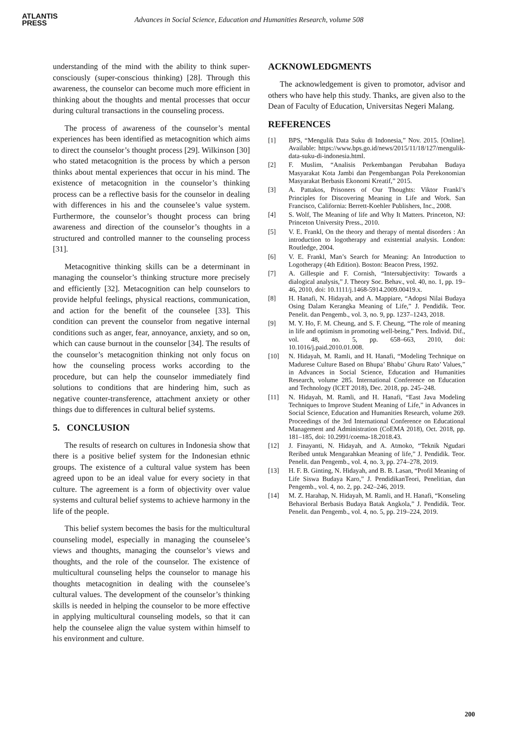ATLANTIS
PRESS
Advances in Social Science, Education and Humanities Research, volume 508
understanding of the mind with the ability to think super-consciously (super-conscious thinking) [28]. Through this awareness, the counselor can become much more efficient in thinking about the thoughts and mental processes that occur during cultural transactions in the counseling process.
The process of awareness of the counselor’s mental experiences has been identified as metacognition which aims to direct the counselor’s thought process [29]. Wilkinson [30] who stated metacognition is the process by which a person thinks about mental experiences that occur in his mind. The existence of metacognition in the counselor’s thinking process can be a reflective basis for the counselor in dealing with differences in his and the counselee’s value system. Furthermore, the counselor’s thought process can bring awareness and direction of the counselor’s thoughts in a structured and controlled manner to the counseling process [31].
Metacognitive thinking skills can be a determinant in managing the counselor’s thinking structure more precisely and efficiently [32]. Metacognition can help counselors to provide helpful feelings, physical reactions, communication, and action for the benefit of the counselee [33]. This condition can prevent the counselor from negative internal conditions such as anger, fear, annoyance, anxiety, and so on, which can cause burnout in the counselor [34]. The results of the counselor’s metacognition thinking not only focus on how the counseling process works according to the procedure, but can help the counselor immediately find solutions to conditions that are hindering him, such as negative counter-transference, attachment anxiety or other things due to differences in cultural belief systems.
5. CONCLUSION
The results of research on cultures in Indonesia show that there is a positive belief system for the Indonesian ethnic groups. The existence of a cultural value system has been agreed upon to be an ideal value for every society in that culture. The agreement is a form of objectivity over value systems and cultural belief systems to achieve harmony in the life of the people.
This belief system becomes the basis for the multicultural counseling model, especially in managing the counselee’s views and thoughts, managing the counselor’s views and thoughts, and the role of the counselor. The existence of multicultural counseling helps the counselor to manage his thoughts metacognition in dealing with the counselee’s cultural values. The development of the counselor’s thinking skills is needed in helping the counselor to be more effective in applying multicultural counseling models, so that it can help the counselee align the value system within himself to his environment and culture.
ACKNOWLEDGMENTS
The acknowledgement is given to promotor, advisor and others who have help this study. Thanks, are given also to the Dean of Faculty of Education, Universitas Negeri Malang.
REFERENCES
[1] BPS, “Mengulik Data Suku di Indonesia,” Nov. 2015. [Online]. Available: https://www.bps.go.id/news/2015/11/18/127/mengulik-data-suku-di-indonesia.html.
[2] F. Muslim, “Analisis Perkembangan Perubahan Budaya Masyarakat Kota Jambi dan Pengembangan Pola Perekonomian Masyarakat Berbasis Ekonomi Kreatif,” 2015.
[3] A. Pattakos, Prisoners of Our Thoughts: Viktor Frankl’s Principles for Discovering Meaning in Life and Work. San Francisco, California: Berrett-Koehler Publishers, Inc., 2008.
[4] S. Wolf, The Meaning of life and Why It Matters. Princeton, NJ: Princeton University Press., 2010.
[5] V. E. Frankl, On the theory and therapy of mental disorders : An introduction to logotherapy and existential analysis. London: Routledge, 2004.
[6] V. E. Frankl, Man’s Search for Meaning: An Introduction to Logotherapy (4th Edition). Boston: Beacon Press, 1992.
[7] A. Gillespie and F. Cornish, “Intersubjectivity: Towards a dialogical analysis,” J. Theory Soc. Behav., vol. 40, no. 1, pp. 19–46, 2010, doi: 10.1111/j.1468-5914.2009.00419.x.
[8] H. Hanafi, N. Hidayah, and A. Mappiare, “Adopsi Nilai Budaya Osing Dalam Kerangka Meaning of Life,” J. Pendidik. Teor. Penelit. dan Pengemb., vol. 3, no. 9, pp. 1237–1243, 2018.
[9] M. Y. Ho, F. M. Cheung, and S. F. Cheung, “The role of meaning in life and optimism in promoting well-being,” Pers. Individ. Dif., vol. 48, no. 5, pp. 658–663, 2010, doi: 10.1016/j.paid.2010.01.008.
[10] N. Hidayah, M. Ramli, and H. Hanafi, “Modeling Technique on Madurese Culture Based on Bhupa’ Bhabu’ Ghuru Rato’ Values,” in Advances in Social Science, Education and Humanities Research, volume 285. International Conference on Education and Technology (ICET 2018), Dec. 2018, pp. 245–248.
[11] N. Hidayah, M. Ramli, and H. Hanafi, “East Java Modeling Techniques to Improve Student Meaning of Life,” in Advances in Social Science, Education and Humanities Research, volume 269. Proceedings of the 3rd International Conference on Educational Management and Administration (CoEMA 2018), Oct. 2018, pp. 181–185, doi: 10.2991/coema-18.2018.43.
[12] J. Finayanti, N. Hidayah, and A. Atmoko, “Teknik Ngudari Reribed untuk Mengarahkan Meaning of life,” J. Pendidik. Teor. Penelit. dan Pengemb., vol. 4, no. 3, pp. 274–278, 2019.
[13] H. F. B. Ginting, N. Hidayah, and B. B. Lasan, “Profil Meaning of Life Siswa Budaya Karo,” J. PendidikanTeori, Penelitian, dan Pengemb., vol. 4, no. 2, pp. 242–246, 2019.
[14] M. Z. Harahap, N. Hidayah, M. Ramli, and H. Hanafi, “Konseling Behavioral Berbasis Budaya Batak Angkola,” J. Pendidik. Teor. Penelit. dan Pengemb., vol. 4, no. 5, pp. 219–224, 2019.
200